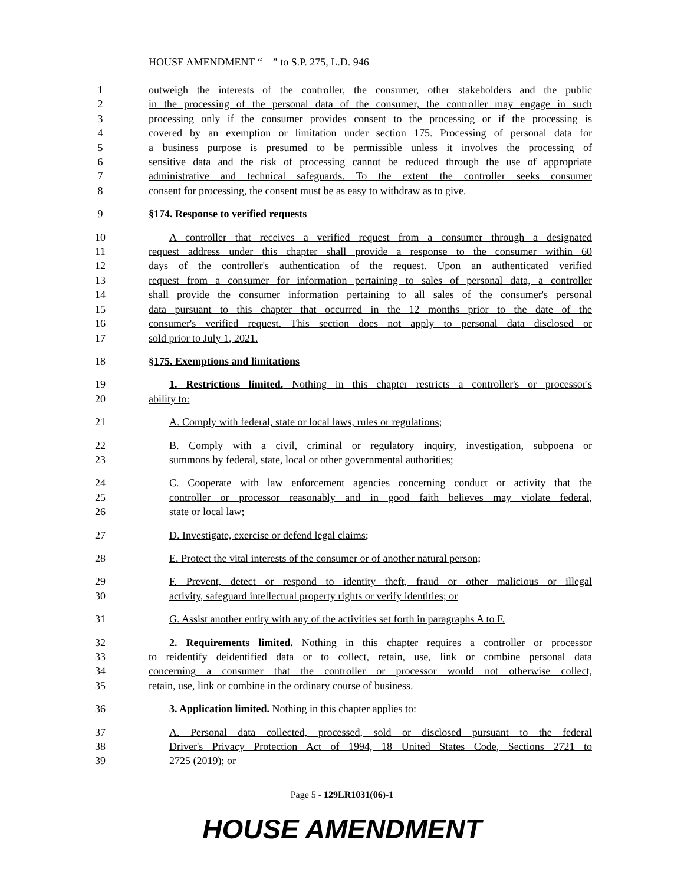HOUSE AMENDMENT “ ” to S.P. 275, L.D. 946
1 outweigh the interests of the controller, the consumer, other stakeholders and the public
2 in the processing of the personal data of the consumer, the controller may engage in such
3 processing only if the consumer provides consent to the processing or if the processing is
4 covered by an exemption or limitation under section 175. Processing of personal data for
5 a business purpose is presumed to be permissible unless it involves the processing of
6 sensitive data and the risk of processing cannot be reduced through the use of appropriate
7 administrative and technical safeguards. To the extent the controller seeks consumer
8 consent for processing, the consent must be as easy to withdraw as to give.
9 §174. Response to verified requests
10 A controller that receives a verified request from a consumer through a designated
11 request address under this chapter shall provide a response to the consumer within 60
12 days of the controller's authentication of the request. Upon an authenticated verified
13 request from a consumer for information pertaining to sales of personal data, a controller
14 shall provide the consumer information pertaining to all sales of the consumer's personal
15 data pursuant to this chapter that occurred in the 12 months prior to the date of the
16 consumer's verified request. This section does not apply to personal data disclosed or
17 sold prior to July 1, 2021.
18 §175. Exemptions and limitations
19 1. Restrictions limited. Nothing in this chapter restricts a controller's or processor's
20 ability to:
21 A. Comply with federal, state or local laws, rules or regulations;
22 B. Comply with a civil, criminal or regulatory inquiry, investigation, subpoena or
23 summons by federal, state, local or other governmental authorities;
24 C. Cooperate with law enforcement agencies concerning conduct or activity that the
25 controller or processor reasonably and in good faith believes may violate federal,
26 state or local law;
27 D. Investigate, exercise or defend legal claims;
28 E. Protect the vital interests of the consumer or of another natural person;
29 F. Prevent, detect or respond to identity theft, fraud or other malicious or illegal
30 activity, safeguard intellectual property rights or verify identities; or
31 G. Assist another entity with any of the activities set forth in paragraphs A to F.
32 2. Requirements limited. Nothing in this chapter requires a controller or processor
33 to reidentify deidentified data or to collect, retain, use, link or combine personal data
34 concerning a consumer that the controller or processor would not otherwise collect,
35 retain, use, link or combine in the ordinary course of business.
36 3. Application limited. Nothing in this chapter applies to:
37 A. Personal data collected, processed, sold or disclosed pursuant to the federal
38 Driver's Privacy Protection Act of 1994, 18 United States Code, Sections 2721 to
39 2725 (2019); or
Page 5 - 129LR1031(06)-1
HOUSE AMENDMENT